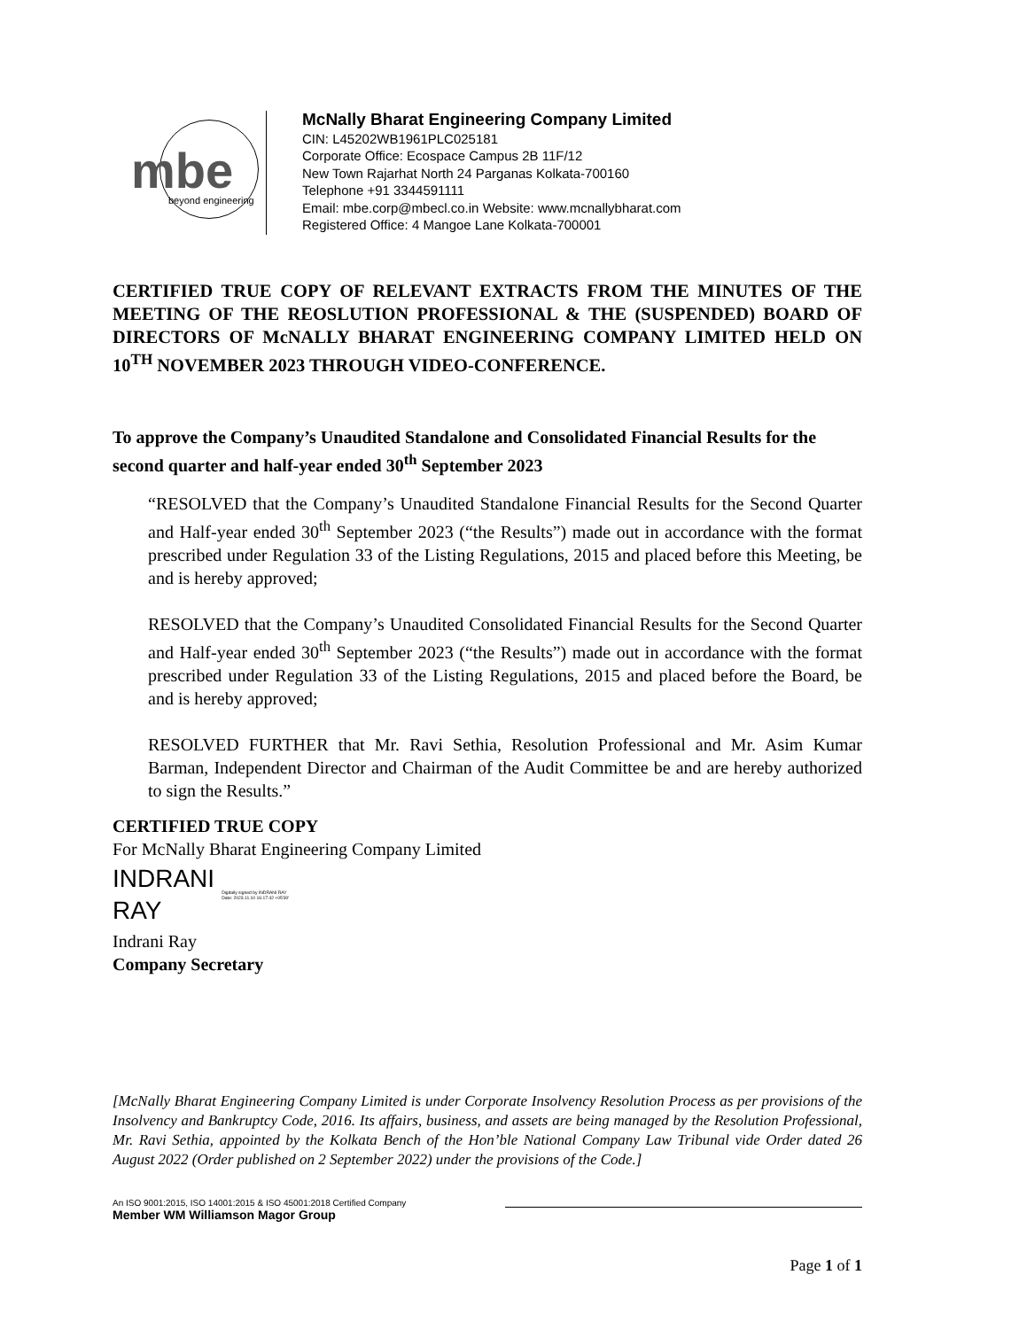mbe beyond engineering
McNally Bharat Engineering Company Limited
CIN: L45202WB1961PLC025181
Corporate Office: Ecospace Campus 2B 11F/12
New Town Rajarhat North 24 Parganas Kolkata-700160
Telephone +91 3344591111
Email: mbe.corp@mbecl.co.in Website: www.mcnallybharat.com
Registered Office: 4 Mangoe Lane Kolkata-700001
CERTIFIED TRUE COPY OF RELEVANT EXTRACTS FROM THE MINUTES OF THE MEETING OF THE REOSLUTION PROFESSIONAL & THE (SUSPENDED) BOARD OF DIRECTORS OF McNALLY BHARAT ENGINEERING COMPANY LIMITED HELD ON 10<sup>TH</sup> NOVEMBER 2023 THROUGH VIDEO-CONFERENCE.
To approve the Company’s Unaudited Standalone and Consolidated Financial Results for the second quarter and half-year ended 30<sup>th</sup> September 2023
“RESOLVED that the Company’s Unaudited Standalone Financial Results for the Second Quarter and Half-year ended 30<sup>th</sup> September 2023 (“the Results”) made out in accordance with the format prescribed under Regulation 33 of the Listing Regulations, 2015 and placed before this Meeting, be and is hereby approved;
RESOLVED that the Company’s Unaudited Consolidated Financial Results for the Second Quarter and Half-year ended 30<sup>th</sup> September 2023 (“the Results”) made out in accordance with the format prescribed under Regulation 33 of the Listing Regulations, 2015 and placed before the Board, be and is hereby approved;
RESOLVED FURTHER that Mr. Ravi Sethia, Resolution Professional and Mr. Asim Kumar Barman, Independent Director and Chairman of the Audit Committee be and are hereby authorized to sign the Results.”
CERTIFIED TRUE COPY
For McNally Bharat Engineering Company Limited
INDRANI
RAY Digitally signed by INDRANI RAY
Date: 2023.11.10 16:17:42 +05'30'
Indrani Ray
Company Secretary
[McNally Bharat Engineering Company Limited is under Corporate Insolvency Resolution Process as per provisions of the Insolvency and Bankruptcy Code, 2016. Its affairs, business, and assets are being managed by the Resolution Professional, Mr. Ravi Sethia, appointed by the Kolkata Bench of the Hon’ble National Company Law Tribunal vide Order dated 26 August 2022 (Order published on 2 September 2022) under the provisions of the Code.]
An ISO 9001:2015, ISO 14001:2015 & ISO 45001:2018 Certified Company
Member WM Williamson Magor Group
Page 1 of 1